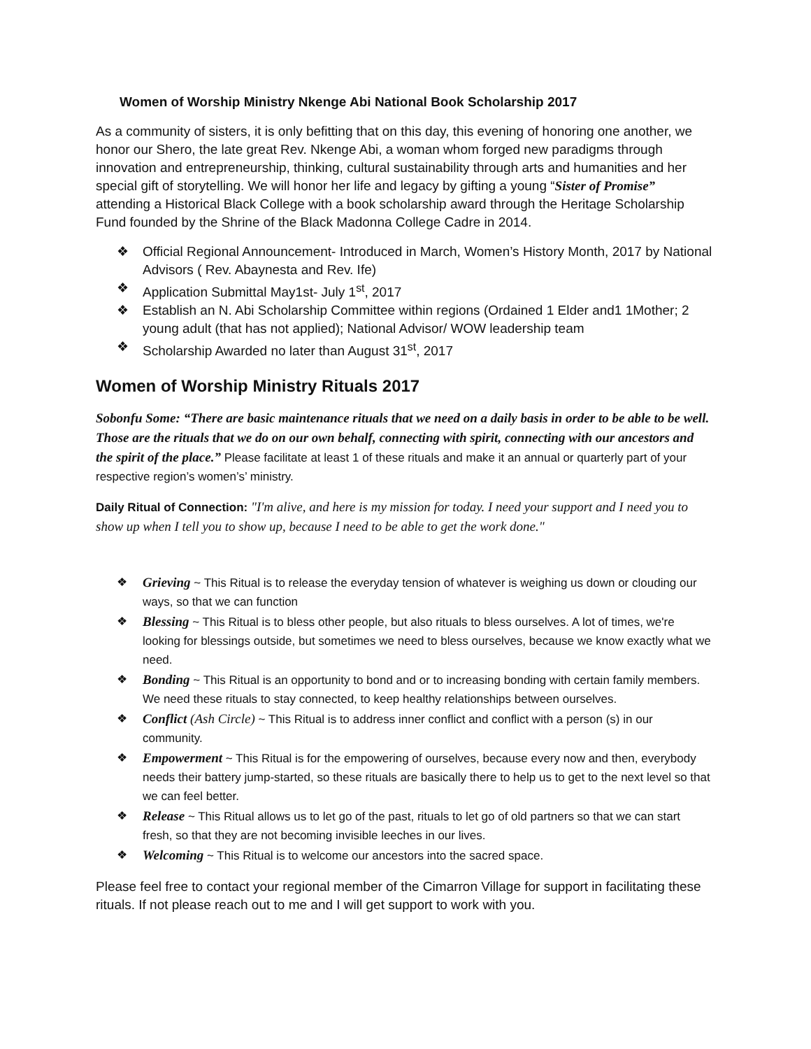Women of Worship Ministry Nkenge Abi National Book Scholarship 2017
As a community of sisters, it is only befitting that on this day, this evening of honoring one another, we honor our Shero, the late great Rev. Nkenge Abi, a woman whom forged new paradigms through innovation and entrepreneurship, thinking, cultural sustainability through arts and humanities and her special gift of storytelling. We will honor her life and legacy by gifting a young “Sister of Promise” attending a Historical Black College with a book scholarship award through the Heritage Scholarship Fund founded by the Shrine of the Black Madonna College Cadre in 2014.
❖ Official Regional Announcement- Introduced in March, Women’s History Month, 2017 by National Advisors ( Rev. Abaynesta and Rev. Ife)
❖ Application Submittal May1st- July 1<sup>st</sup>, 2017
❖ Establish an N. Abi Scholarship Committee within regions (Ordained 1 Elder and1 1Mother; 2 young adult (that has not applied); National Advisor/ WOW leadership team
❖ Scholarship Awarded no later than August 31<sup>st</sup>, 2017
Women of Worship Ministry Rituals 2017
Sobonfu Some: “There are basic maintenance rituals that we need on a daily basis in order to be able to be well. Those are the rituals that we do on our own behalf, connecting with spirit, connecting with our ancestors and the spirit of the place.” Please facilitate at least 1 of these rituals and make it an annual or quarterly part of your respective region’s women’s’ ministry.
Daily Ritual of Connection: "I'm alive, and here is my mission for today. I need your support and I need you to show up when I tell you to show up, because I need to be able to get the work done."
❖ Grieving ~ This Ritual is to release the everyday tension of whatever is weighing us down or clouding our ways, so that we can function
❖ Blessing ~ This Ritual is to bless other people, but also rituals to bless ourselves. A lot of times, we're looking for blessings outside, but sometimes we need to bless ourselves, because we know exactly what we need.
❖ Bonding ~ This Ritual is an opportunity to bond and or to increasing bonding with certain family members. We need these rituals to stay connected, to keep healthy relationships between ourselves.
❖ Conflict (Ash Circle) ~ This Ritual is to address inner conflict and conflict with a person (s) in our community.
❖ Empowerment ~ This Ritual is for the empowering of ourselves, because every now and then, everybody needs their battery jump-started, so these rituals are basically there to help us to get to the next level so that we can feel better.
❖ Release ~ This Ritual allows us to let go of the past, rituals to let go of old partners so that we can start fresh, so that they are not becoming invisible leeches in our lives.
❖ Welcoming ~ This Ritual is to welcome our ancestors into the sacred space.
Please feel free to contact your regional member of the Cimarron Village for support in facilitating these rituals. If not please reach out to me and I will get support to work with you.